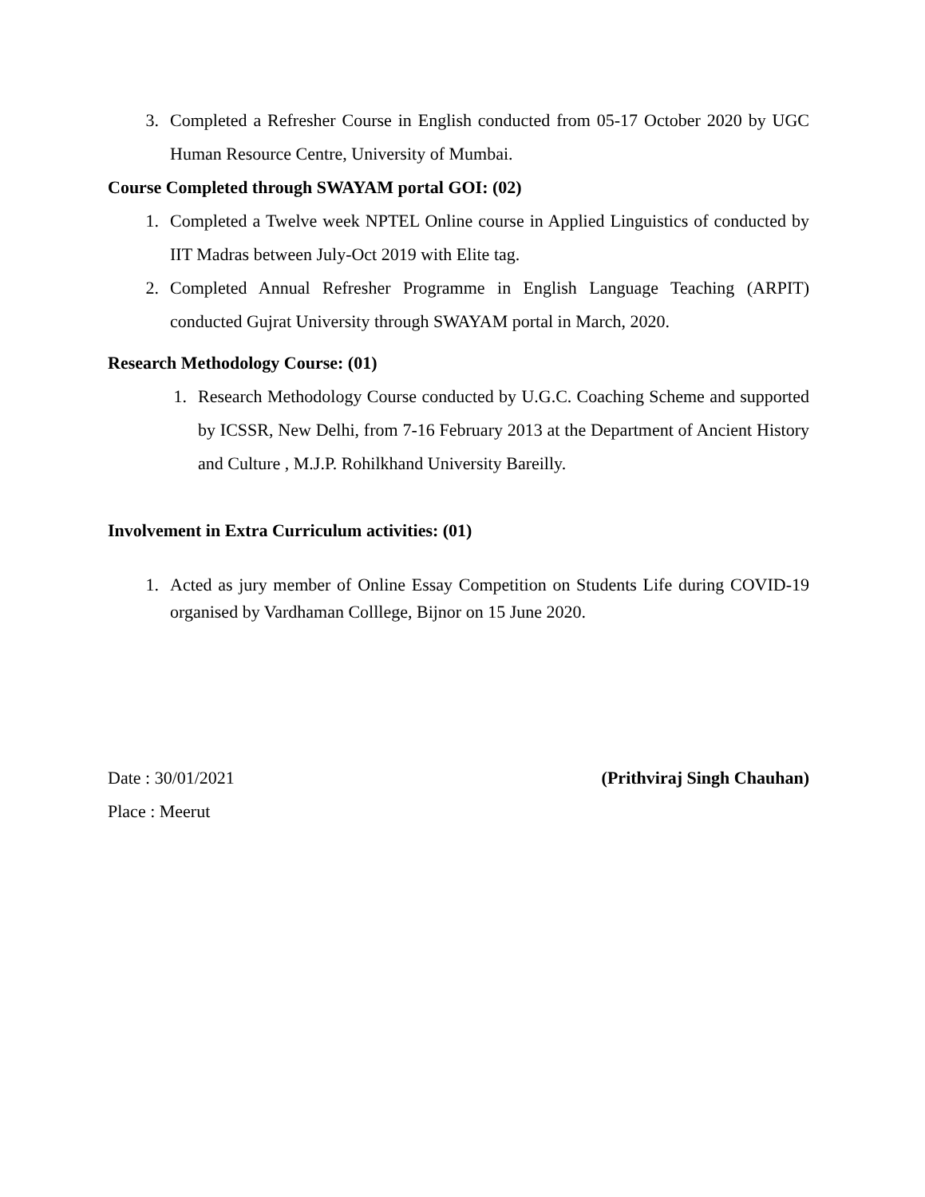3. Completed a Refresher Course in English conducted from 05-17 October 2020 by UGC Human Resource Centre, University of Mumbai.
Course Completed through SWAYAM portal GOI: (02)
1. Completed a Twelve week NPTEL Online course in Applied Linguistics of conducted by IIT Madras between July-Oct 2019 with Elite tag.
2. Completed Annual Refresher Programme in English Language Teaching (ARPIT) conducted Gujrat University through SWAYAM portal in March, 2020.
Research Methodology Course: (01)
1. Research Methodology Course conducted by U.G.C. Coaching Scheme and supported by ICSSR, New Delhi, from 7-16 February 2013 at the Department of Ancient History and Culture , M.J.P. Rohilkhand University Bareilly.
Involvement in Extra Curriculum activities: (01)
1. Acted as jury member of Online Essay Competition on Students Life during COVID-19 organised by Vardhaman Colllege, Bijnor on 15 June 2020.
Date : 30/01/2021 (Prithviraj Singh Chauhan)
Place : Meerut